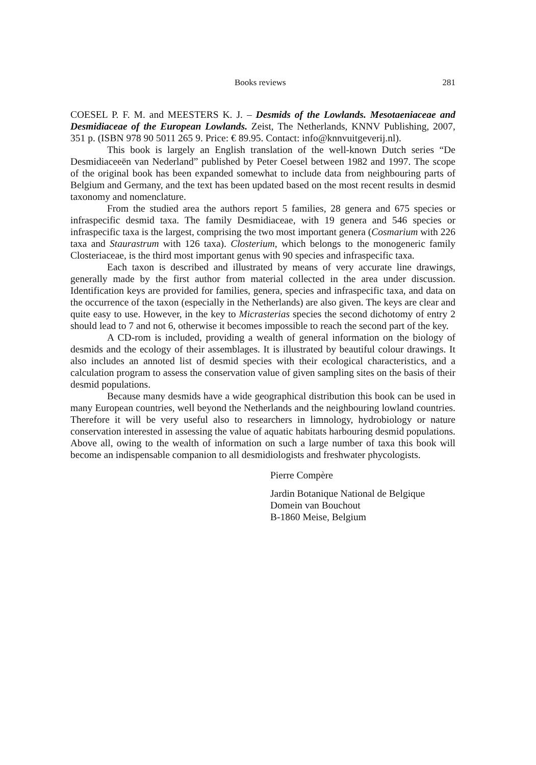Books reviews 281
COESEL P. F. M. and MEESTERS K. J. – Desmids of the Lowlands. Mesotaeniaceae and Desmidiaceae of the European Lowlands. Zeist, The Netherlands, KNNV Publishing, 2007, 351 p. (ISBN 978 90 5011 265 9. Price: € 89.95. Contact: info@knnvuitgeverij.nl).
This book is largely an English translation of the well-known Dutch series “De Desmidiaceeën van Nederland” published by Peter Coesel between 1982 and 1997. The scope of the original book has been expanded somewhat to include data from neighbouring parts of Belgium and Germany, and the text has been updated based on the most recent results in desmid taxonomy and nomenclature.
From the studied area the authors report 5 families, 28 genera and 675 species or infraspecific desmid taxa. The family Desmidiaceae, with 19 genera and 546 species or infraspecific taxa is the largest, comprising the two most important genera (Cosmarium with 226 taxa and Staurastrum with 126 taxa). Closterium, which belongs to the monogeneric family Closteriaceae, is the third most important genus with 90 species and infraspecific taxa.
Each taxon is described and illustrated by means of very accurate line drawings, generally made by the first author from material collected in the area under discussion. Identification keys are provided for families, genera, species and infraspecific taxa, and data on the occurrence of the taxon (especially in the Netherlands) are also given. The keys are clear and quite easy to use. However, in the key to Micrasterias species the second dichotomy of entry 2 should lead to 7 and not 6, otherwise it becomes impossible to reach the second part of the key.
A CD-rom is included, providing a wealth of general information on the biology of desmids and the ecology of their assemblages. It is illustrated by beautiful colour drawings. It also includes an annoted list of desmid species with their ecological characteristics, and a calculation program to assess the conservation value of given sampling sites on the basis of their desmid populations.
Because many desmids have a wide geographical distribution this book can be used in many European countries, well beyond the Netherlands and the neighbouring lowland countries. Therefore it will be very useful also to researchers in limnology, hydrobiology or nature conservation interested in assessing the value of aquatic habitats harbouring desmid populations. Above all, owing to the wealth of information on such a large number of taxa this book will become an indispensable companion to all desmidiologists and freshwater phycologists.
Pierre Compère
Jardin Botanique National de Belgique
Domein van Bouchout
B-1860 Meise, Belgium